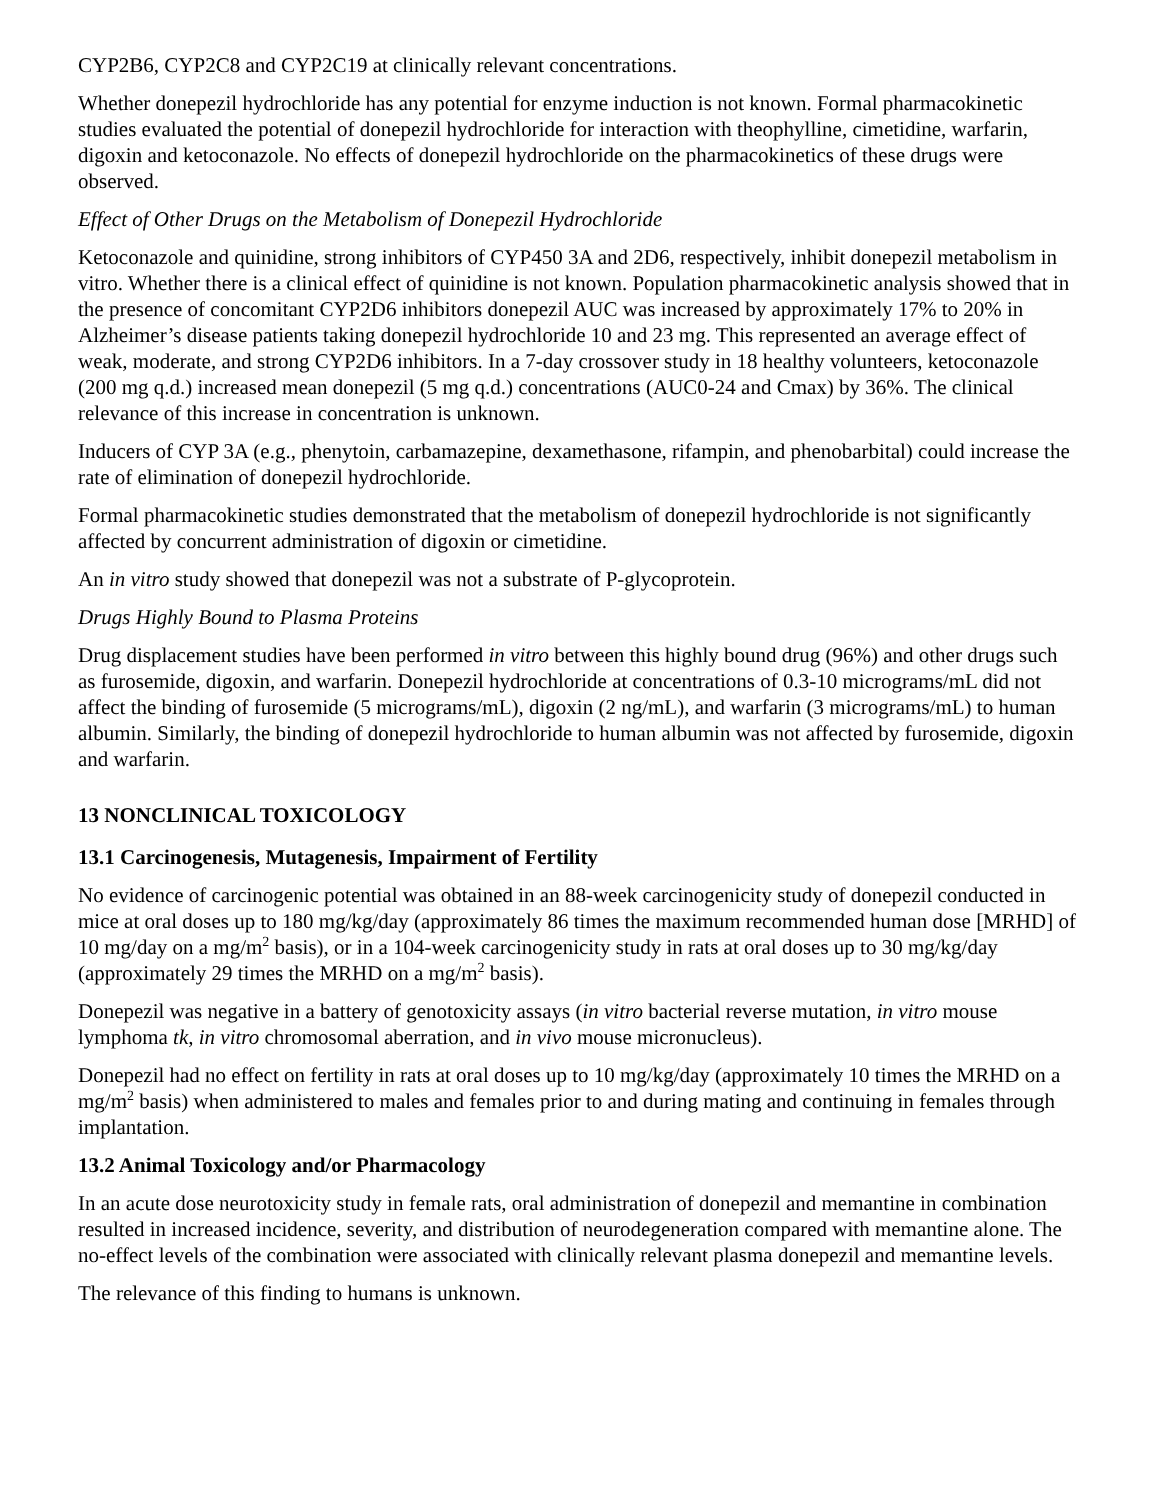CYP2B6, CYP2C8 and CYP2C19 at clinically relevant concentrations.
Whether donepezil hydrochloride has any potential for enzyme induction is not known. Formal pharmacokinetic studies evaluated the potential of donepezil hydrochloride for interaction with theophylline, cimetidine, warfarin, digoxin and ketoconazole. No effects of donepezil hydrochloride on the pharmacokinetics of these drugs were observed.
Effect of Other Drugs on the Metabolism of Donepezil Hydrochloride
Ketoconazole and quinidine, strong inhibitors of CYP450 3A and 2D6, respectively, inhibit donepezil metabolism in vitro. Whether there is a clinical effect of quinidine is not known. Population pharmacokinetic analysis showed that in the presence of concomitant CYP2D6 inhibitors donepezil AUC was increased by approximately 17% to 20% in Alzheimer’s disease patients taking donepezil hydrochloride 10 and 23 mg. This represented an average effect of weak, moderate, and strong CYP2D6 inhibitors. In a 7-day crossover study in 18 healthy volunteers, ketoconazole (200 mg q.d.) increased mean donepezil (5 mg q.d.) concentrations (AUC0-24 and Cmax) by 36%. The clinical relevance of this increase in concentration is unknown.
Inducers of CYP 3A (e.g., phenytoin, carbamazepine, dexamethasone, rifampin, and phenobarbital) could increase the rate of elimination of donepezil hydrochloride.
Formal pharmacokinetic studies demonstrated that the metabolism of donepezil hydrochloride is not significantly affected by concurrent administration of digoxin or cimetidine.
An in vitro study showed that donepezil was not a substrate of P-glycoprotein.
Drugs Highly Bound to Plasma Proteins
Drug displacement studies have been performed in vitro between this highly bound drug (96%) and other drugs such as furosemide, digoxin, and warfarin. Donepezil hydrochloride at concentrations of 0.3-10 micrograms/mL did not affect the binding of furosemide (5 micrograms/mL), digoxin (2 ng/mL), and warfarin (3 micrograms/mL) to human albumin. Similarly, the binding of donepezil hydrochloride to human albumin was not affected by furosemide, digoxin and warfarin.
13 NONCLINICAL TOXICOLOGY
13.1 Carcinogenesis, Mutagenesis, Impairment of Fertility
No evidence of carcinogenic potential was obtained in an 88-week carcinogenicity study of donepezil conducted in mice at oral doses up to 180 mg/kg/day (approximately 86 times the maximum recommended human dose [MRHD] of 10 mg/day on a mg/m<sup>2</sup> basis), or in a 104-week carcinogenicity study in rats at oral doses up to 30 mg/kg/day (approximately 29 times the MRHD on a mg/m<sup>2</sup> basis).
Donepezil was negative in a battery of genotoxicity assays (in vitro bacterial reverse mutation, in vitro mouse lymphoma tk, in vitro chromosomal aberration, and in vivo mouse micronucleus).
Donepezil had no effect on fertility in rats at oral doses up to 10 mg/kg/day (approximately 10 times the MRHD on a mg/m<sup>2</sup> basis) when administered to males and females prior to and during mating and continuing in females through implantation.
13.2 Animal Toxicology and/or Pharmacology
In an acute dose neurotoxicity study in female rats, oral administration of donepezil and memantine in combination resulted in increased incidence, severity, and distribution of neurodegeneration compared with memantine alone. The no-effect levels of the combination were associated with clinically relevant plasma donepezil and memantine levels.
The relevance of this finding to humans is unknown.